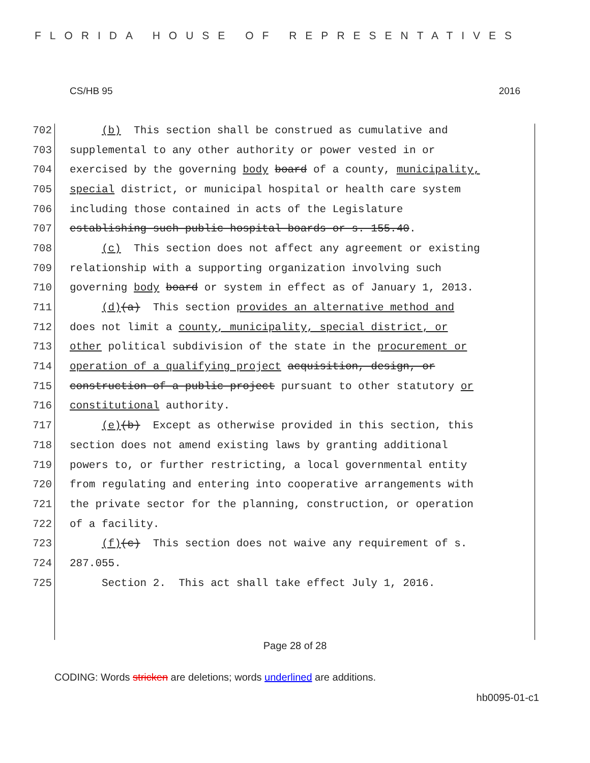FLORIDA HOUSE OF REPRESENTATIVES
CS/HB 95 2016
702 (b) This section shall be construed as cumulative and
703 supplemental to any other authority or power vested in or
704 exercised by the governing body board of a county, municipality,
705 special district, or municipal hospital or health care system
706 including those contained in acts of the Legislature
707 establishing such public hospital boards or s. 155.40.
708 (c) This section does not affect any agreement or existing
709 relationship with a supporting organization involving such
710 governing body board or system in effect as of January 1, 2013.
711 (d)(a) This section provides an alternative method and
712 does not limit a county, municipality, special district, or
713 other political subdivision of the state in the procurement or
714 operation of a qualifying project acquisition, design, or
715 construction of a public project pursuant to other statutory or
716 constitutional authority.
717 (e)(b) Except as otherwise provided in this section, this
718 section does not amend existing laws by granting additional
719 powers to, or further restricting, a local governmental entity
720 from regulating and entering into cooperative arrangements with
721 the private sector for the planning, construction, or operation
722 of a facility.
723 (f)(c) This section does not waive any requirement of s.
724 287.055.
725 Section 2. This act shall take effect July 1, 2016.
Page 28 of 28
CODING: Words stricken are deletions; words underlined are additions.
hb0095-01-c1